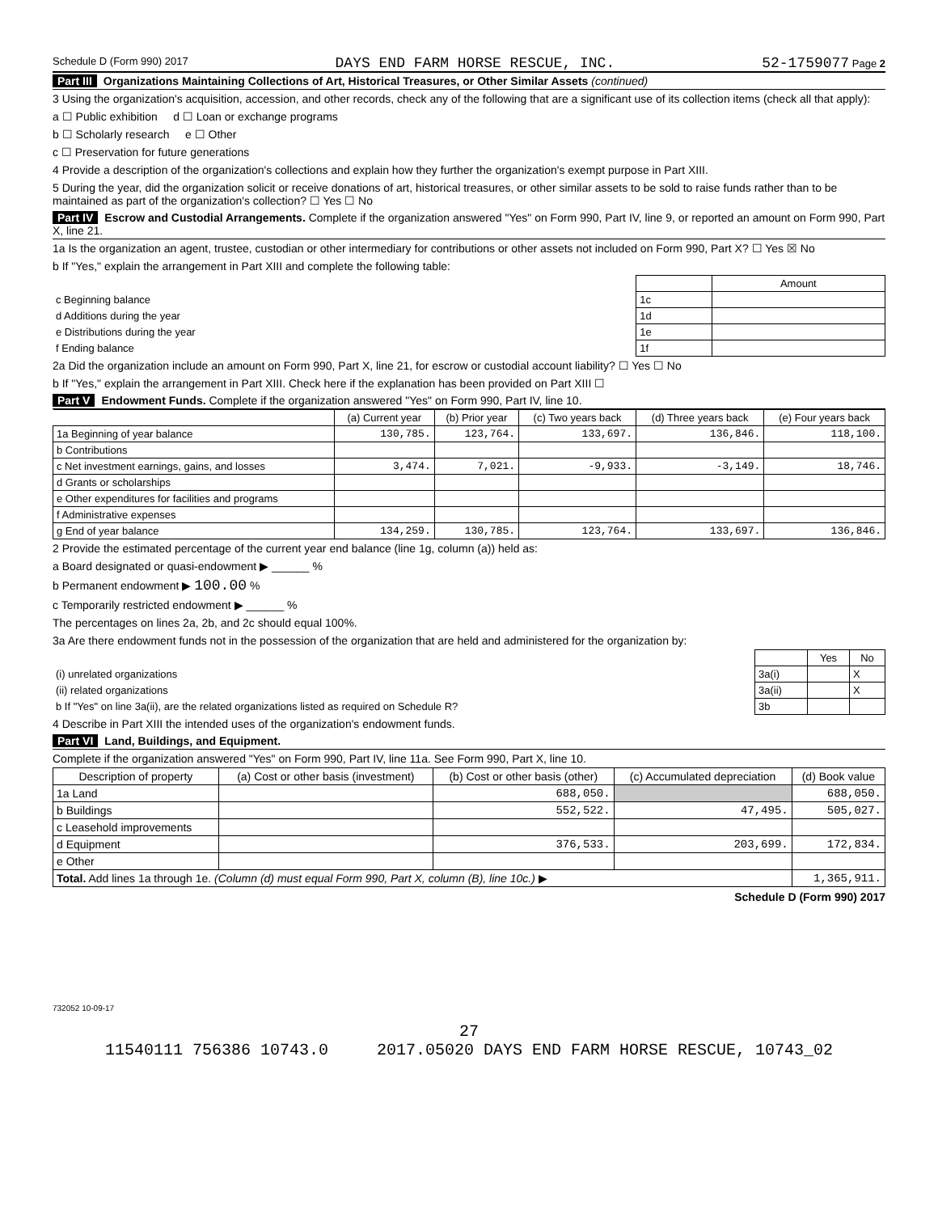Schedule D (Form 990) 2017 DAYS END FARM HORSE RESCUE, INC. 52-1759077 Page 2
Part III Organizations Maintaining Collections of Art, Historical Treasures, or Other Similar Assets (continued)
3 Using the organization's acquisition, accession, and other records, check any of the following that are a significant use of its collection items (check all that apply):
a ☐ Public exhibition d ☐ Loan or exchange programs
b ☐ Scholarly research e ☐ Other
c ☐ Preservation for future generations
4 Provide a description of the organization's collections and explain how they further the organization's exempt purpose in Part XIII.
5 During the year, did the organization solicit or receive donations of art, historical treasures, or other similar assets to be sold to raise funds rather than to be maintained as part of the organization's collection? ☐ Yes ☐ No
Part IV Escrow and Custodial Arrangements. Complete if the organization answered "Yes" on Form 990, Part IV, line 9, or reported an amount on Form 990, Part X, line 21.
1a Is the organization an agent, trustee, custodian or other intermediary for contributions or other assets not included on Form 990, Part X? ☐ Yes ☒ No
b If "Yes," explain the arrangement in Part XIII and complete the following table:
| | | Amount |
| c Beginning balance | 1c | |
| d Additions during the year | 1d | |
| e Distributions during the year | 1e | |
| f Ending balance | 1f | |
2a Did the organization include an amount on Form 990, Part X, line 21, for escrow or custodial account liability? ☐ Yes ☐ No
b If "Yes," explain the arrangement in Part XIII. Check here if the explanation has been provided on Part XIII ☐
Part V Endowment Funds. Complete if the organization answered "Yes" on Form 990, Part IV, line 10.
| | (a) Current year | (b) Prior year | (c) Two years back | (d) Three years back | (e) Four years back |
| --- | --- | --- | --- | --- | --- |
| 1a Beginning of year balance | 130,785. | 123,764. | 133,697. | 136,846. | 118,100. |
| b Contributions | | | | | |
| c Net investment earnings, gains, and losses | 3,474. | 7,021. | -9,933. | -3,149. | 18,746. |
| d Grants or scholarships | | | | | |
| e Other expenditures for facilities and programs | | | | | |
| f Administrative expenses | | | | | |
| g End of year balance | 134,259. | 130,785. | 123,764. | 133,697. | 136,846. |
2 Provide the estimated percentage of the current year end balance (line 1g, column (a)) held as:
a Board designated or quasi-endowment ▶ ______ %
b Permanent endowment ▶ 100.00 %
c Temporarily restricted endowment ▶ ______ %
The percentages on lines 2a, 2b, and 2c should equal 100%.
3a Are there endowment funds not in the possession of the organization that are held and administered for the organization by:
| | | Yes | No |
| (i) unrelated organizations | 3a(i) | | X |
| (ii) related organizations | 3a(ii) | | X |
| b If "Yes" on line 3a(ii), are the related organizations listed as required on Schedule R? | 3b | | |
4 Describe in Part XIII the intended uses of the organization's endowment funds.
Part VI Land, Buildings, and Equipment.
Complete if the organization answered "Yes" on Form 990, Part IV, line 11a. See Form 990, Part X, line 10.
| Description of property | (a) Cost or other basis (investment) | (b) Cost or other basis (other) | (c) Accumulated depreciation | (d) Book value |
| --- | --- | --- | --- | --- |
| 1a Land | | 688,050. | | 688,050. |
| b Buildings | | 552,522. | 47,495. | 505,027. |
| c Leasehold improvements | | | | |
| d Equipment | | 376,533. | 203,699. | 172,834. |
| e Other | | | | |
| Total. Add lines 1a through 1e. (Column (d) must equal Form 990, Part X, column (B), line 10c.) ▶ | | | | 1,365,911. |
Schedule D (Form 990) 2017
732052 10-09-17
27
11540111 756386 10743.0 2017.05020 DAYS END FARM HORSE RESCUE, 10743_02